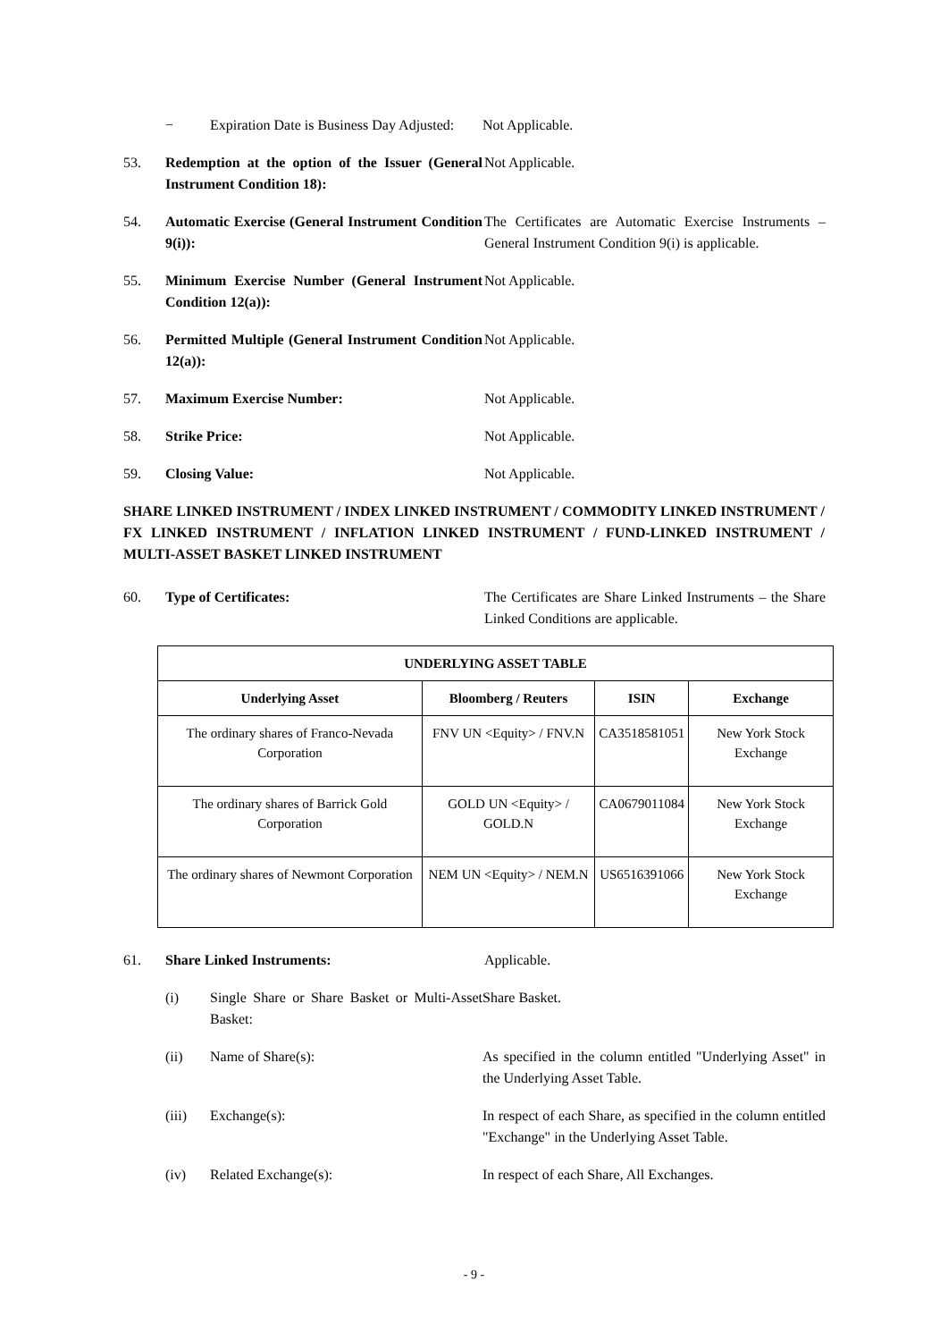− Expiration Date is Business Day Adjusted:
Not Applicable.
53. Redemption at the option of the Issuer (General Instrument Condition 18):
Not Applicable.
54. Automatic Exercise (General Instrument Condition 9(i)):
The Certificates are Automatic Exercise Instruments – General Instrument Condition 9(i) is applicable.
55. Minimum Exercise Number (General Instrument Condition 12(a)):
Not Applicable.
56. Permitted Multiple (General Instrument Condition 12(a)):
Not Applicable.
57. Maximum Exercise Number: Not Applicable.
58. Strike Price: Not Applicable.
59. Closing Value: Not Applicable.
SHARE LINKED INSTRUMENT / INDEX LINKED INSTRUMENT / COMMODITY LINKED INSTRUMENT / FX LINKED INSTRUMENT / INFLATION LINKED INSTRUMENT / FUND-LINKED INSTRUMENT / MULTI-ASSET BASKET LINKED INSTRUMENT
60. Type of Certificates: The Certificates are Share Linked Instruments – the Share Linked Conditions are applicable.
| UNDERLYING ASSET TABLE | | | |
| --- | --- | --- | --- |
| Underlying Asset | Bloomberg / Reuters | ISIN | Exchange |
| The ordinary shares of Franco-Nevada Corporation | FNV UN <Equity> / FNV.N | CA3518581051 | New York Stock Exchange |
| The ordinary shares of Barrick Gold Corporation | GOLD UN <Equity> / GOLD.N | CA0679011084 | New York Stock Exchange |
| The ordinary shares of Newmont Corporation | NEM UN <Equity> / NEM.N | US6516391066 | New York Stock Exchange |
61. Share Linked Instruments: Applicable.
(i) Single Share or Share Basket or Multi-Asset Basket:
Share Basket.
(ii) Name of Share(s): As specified in the column entitled "Underlying Asset" in the Underlying Asset Table.
(iii) Exchange(s): In respect of each Share, as specified in the column entitled "Exchange" in the Underlying Asset Table.
(iv) Related Exchange(s): In respect of each Share, All Exchanges.
- 9 -